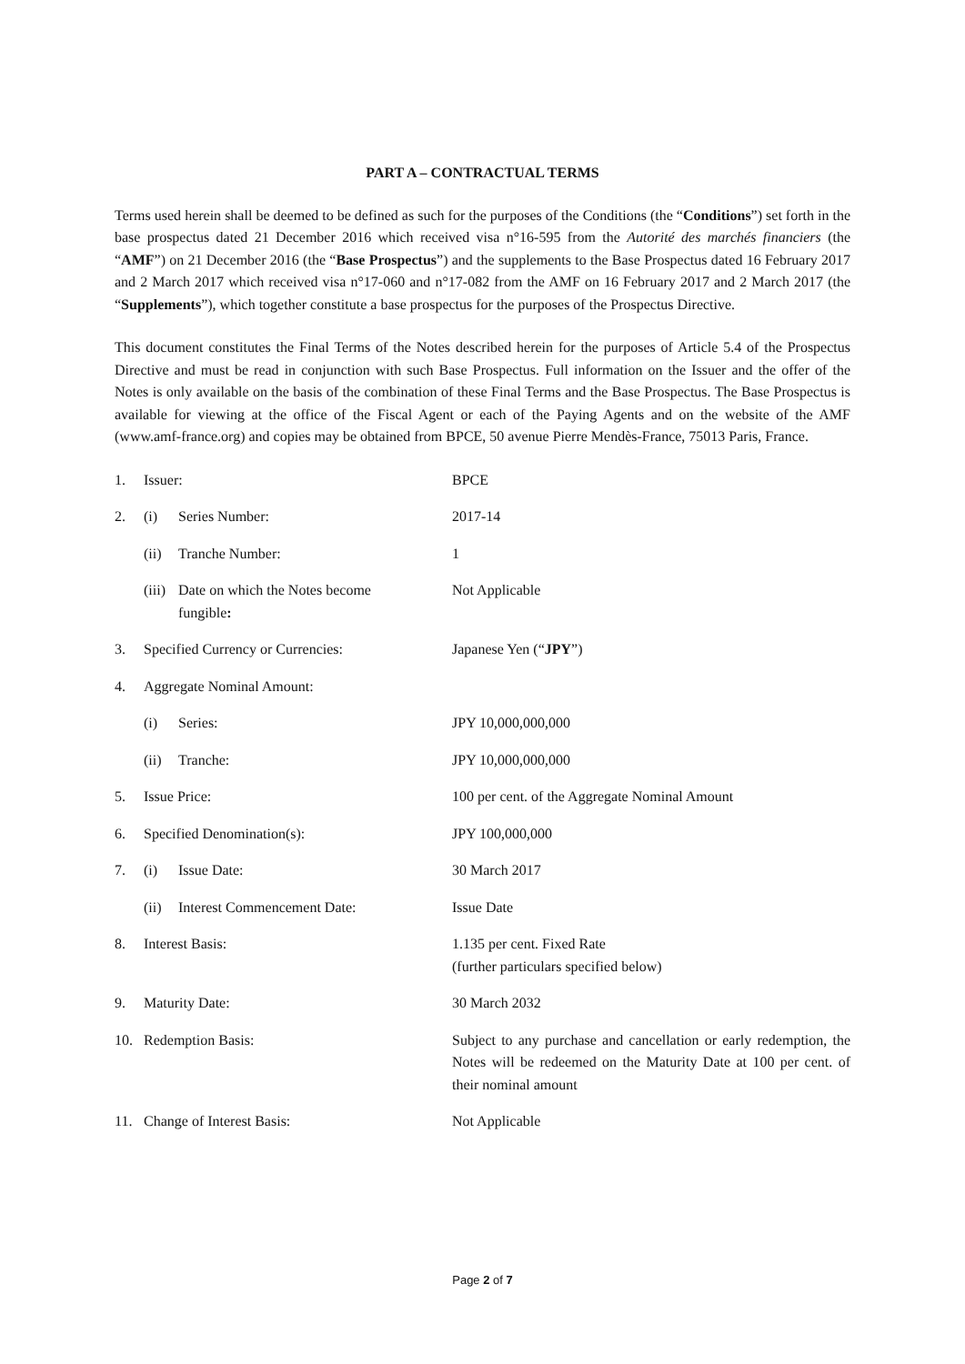PART A – CONTRACTUAL TERMS
Terms used herein shall be deemed to be defined as such for the purposes of the Conditions (the “Conditions”) set forth in the base prospectus dated 21 December 2016 which received visa n°16-595 from the Autorité des marchés financiers (the “AMF”) on 21 December 2016 (the “Base Prospectus”) and the supplements to the Base Prospectus dated 16 February 2017 and 2 March 2017 which received visa n°17-060 and n°17-082 from the AMF on 16 February 2017 and 2 March 2017 (the “Supplements”), which together constitute a base prospectus for the purposes of the Prospectus Directive.
This document constitutes the Final Terms of the Notes described herein for the purposes of Article 5.4 of the Prospectus Directive and must be read in conjunction with such Base Prospectus. Full information on the Issuer and the offer of the Notes is only available on the basis of the combination of these Final Terms and the Base Prospectus. The Base Prospectus is available for viewing at the office of the Fiscal Agent or each of the Paying Agents and on the website of the AMF (www.amf-france.org) and copies may be obtained from BPCE, 50 avenue Pierre Mendès-France, 75013 Paris, France.
| 1. | Issuer: | BPCE |
| 2. | (i) Series Number: | 2017-14 |
| | (ii) Tranche Number: | 1 |
| | (iii) Date on which the Notes become fungible : | Not Applicable |
| 3. | Specified Currency or Currencies: | Japanese Yen (“ JPY ”) |
| 4. | Aggregate Nominal Amount: | |
| | (i) Series: | JPY 10,000,000,000 |
| | (ii) Tranche: | JPY 10,000,000,000 |
| 5. | Issue Price: | 100 per cent. of the Aggregate Nominal Amount |
| 6. | Specified Denomination(s): | JPY 100,000,000 |
| 7. | (i) Issue Date: | 30 March 2017 |
| | (ii) Interest Commencement Date: | Issue Date |
| 8. | Interest Basis: | 1.135 per cent. Fixed Rate (further particulars specified below) |
| 9. | Maturity Date: | 30 March 2032 |
| 10. | Redemption Basis: | Subject to any purchase and cancellation or early redemption, the Notes will be redeemed on the Maturity Date at 100 per cent. of their nominal amount |
| 11. | Change of Interest Basis: | Not Applicable |
Page 2 of 7